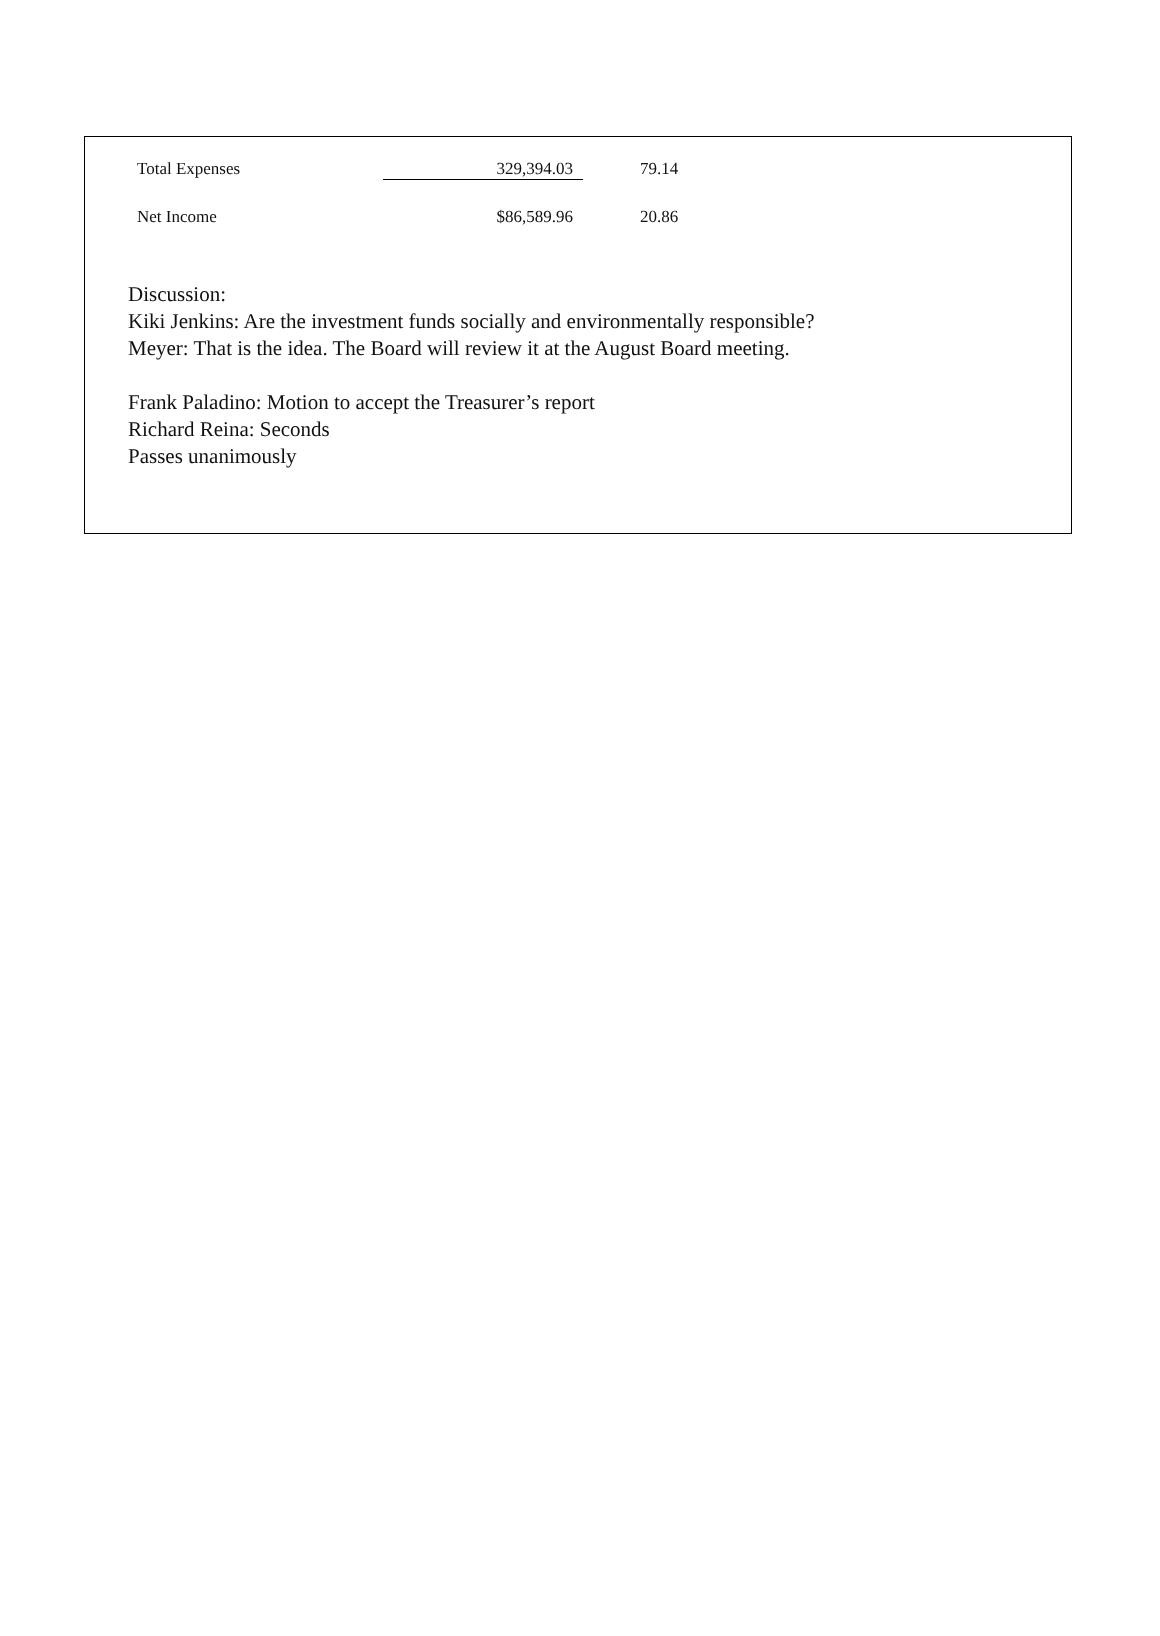| Total Expenses | 329,394.03 | 79.14 |
| Net Income | $86,589.96 | 20.86 |
Discussion:
Kiki Jenkins: Are the investment funds socially and environmentally responsible?
Meyer: That is the idea. The Board will review it at the August Board meeting.
Frank Paladino: Motion to accept the Treasurer’s report
Richard Reina: Seconds
Passes unanimously